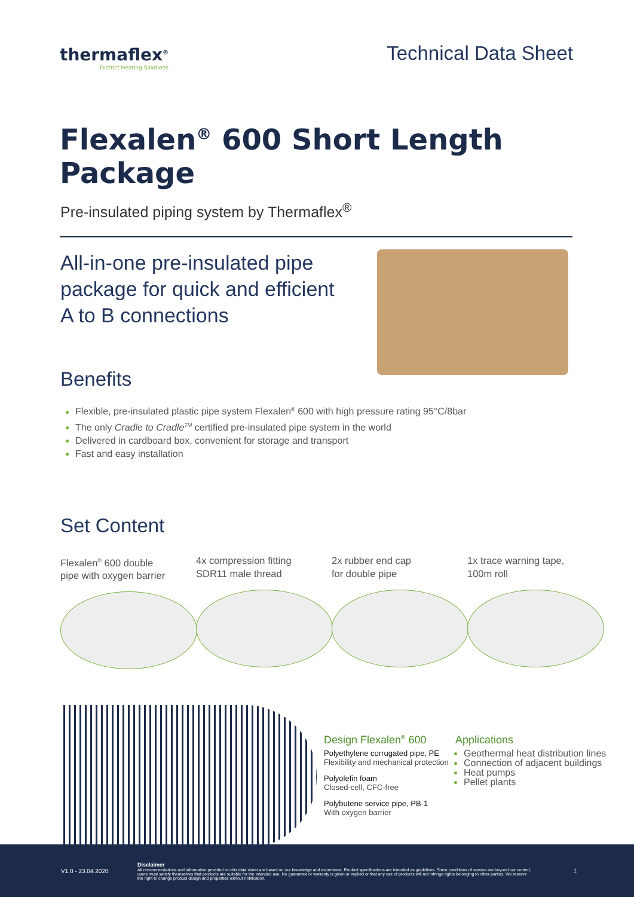thermaflex<sup>®</sup>
District Heating Solutions
Technical Data Sheet
Flexalen<sup>®</sup> 600 Short Length Package
Pre-insulated piping system by Thermaflex<sup>®</sup>
All-in-one pre-insulated pipe
package for quick and efficient
A to B connections
Benefits
Flexible, pre-insulated plastic pipe system Flexalen<sup>®</sup> 600 with high pressure rating 95°C/8bar
The only Cradle to Cradle<sup>TM</sup> certified pre-insulated pipe system in the world
Delivered in cardboard box, convenient for storage and transport
Fast and easy installation
Set Content
Flexalen<sup>®</sup> 600 double
pipe with oxygen barrier
4x compression fitting
SDR11 male thread
2x rubber end cap
for double pipe
1x trace warning tape,
100m roll
Design Flexalen<sup>®</sup> 600
Polyethylene corrugated pipe, PE
Flexibility and mechanical protection
Polyolefin foam
Closed-cell, CFC-free
Polybutene service pipe, PB-1
With oxygen barrier
Applications
Geothermal heat distribution lines
Connection of adjacent buildings
Heat pumps
Pellet plants
V1.0 - 23.04.2020
Disclaimer
All recommendations and information provided on this data sheet are based on our knowledge and experience. Product specifications are intended as guidelines. Since conditions of service are beyond our control, users must satisfy themselves that products are suitable for the intended use. No guarantee or warranty is given or implied or that any use of products will not infringe rights belonging to other parties. We reserve the right to change product design and properties without notification.
1